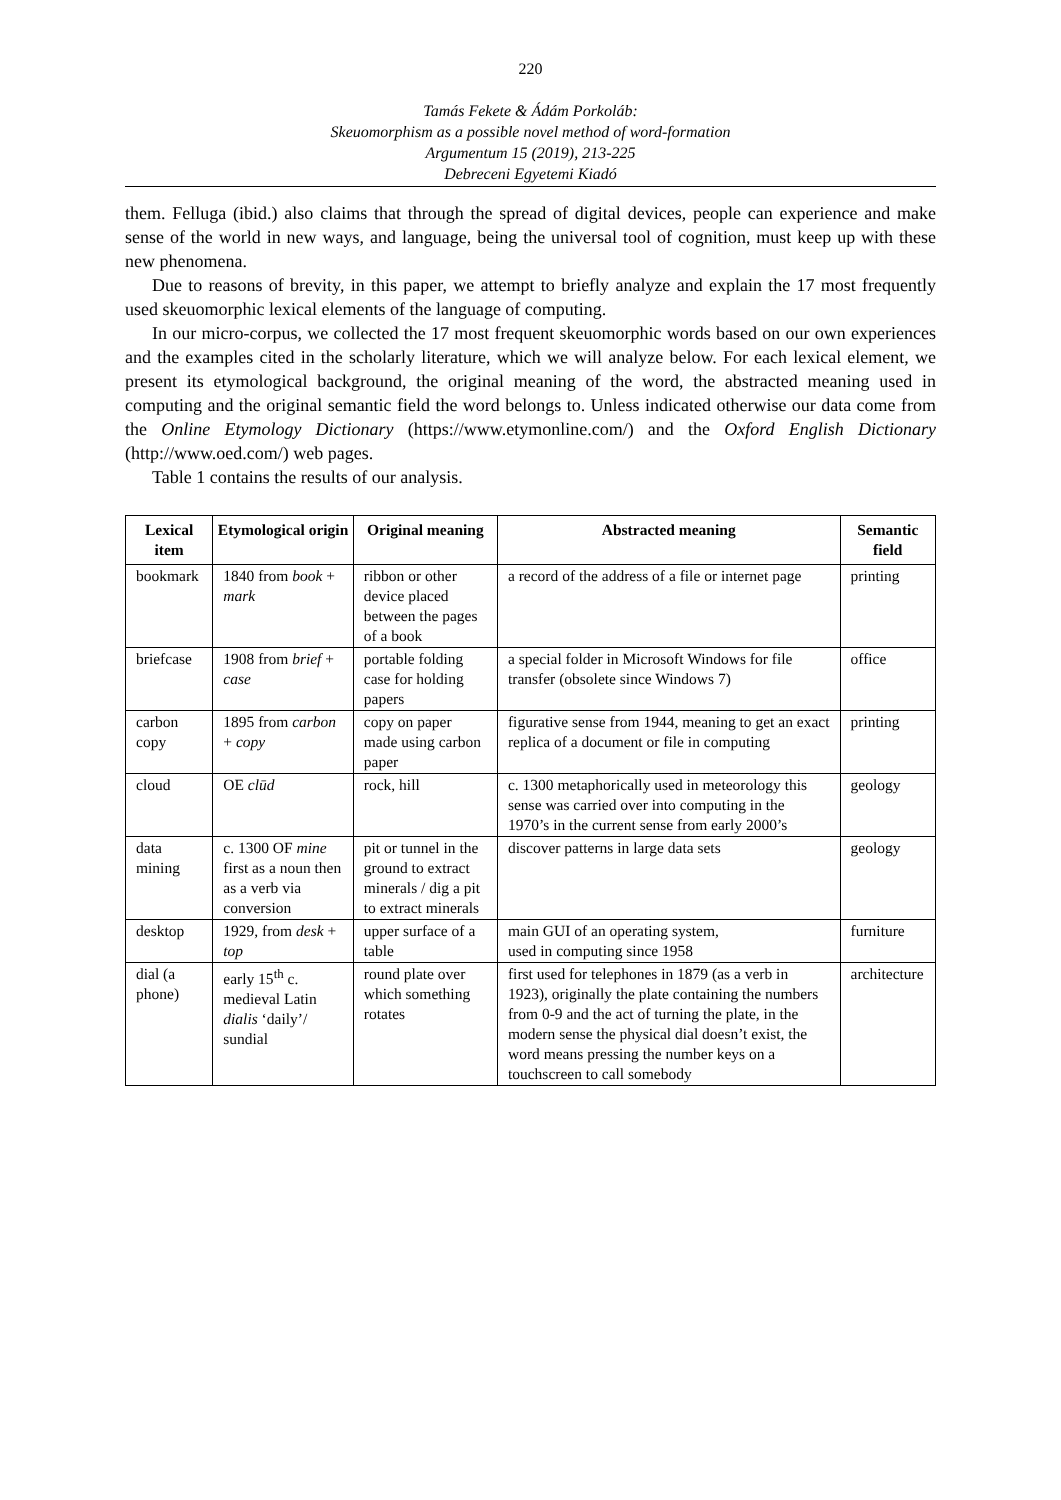220
Tamás Fekete & Ádám Porkoláb:
Skeuomorphism as a possible novel method of word-formation
Argumentum 15 (2019), 213-225
Debreceni Egyetemi Kiadó
them. Felluga (ibid.) also claims that through the spread of digital devices, people can experience and make sense of the world in new ways, and language, being the universal tool of cognition, must keep up with these new phenomena.
Due to reasons of brevity, in this paper, we attempt to briefly analyze and explain the 17 most frequently used skeuomorphic lexical elements of the language of computing.
In our micro-corpus, we collected the 17 most frequent skeuomorphic words based on our own experiences and the examples cited in the scholarly literature, which we will analyze below. For each lexical element, we present its etymological background, the original meaning of the word, the abstracted meaning used in computing and the original semantic field the word belongs to. Unless indicated otherwise our data come from the Online Etymology Dictionary (https://www.etymonline.com/) and the Oxford English Dictionary (http://www.oed.com/) web pages.
Table 1 contains the results of our analysis.
| Lexical item | Etymological origin | Original meaning | Abstracted meaning | Semantic field |
| --- | --- | --- | --- | --- |
| bookmark | 1840 from book + mark | ribbon or other device placed between the pages of a book | a record of the address of a file or internet page | printing |
| briefcase | 1908 from brief + case | portable folding case for holding papers | a special folder in Microsoft Windows for file transfer (obsolete since Windows 7) | office |
| carbon copy | 1895 from carbon + copy | copy on paper made using carbon paper | figurative sense from 1944, meaning to get an exact replica of a document or file in computing | printing |
| cloud | OE clūd | rock, hill | c. 1300 metaphorically used in meteorology this sense was carried over into computing in the 1970’s in the current sense from early 2000’s | geology |
| data mining | c. 1300 OF mine first as a noun then as a verb via conversion | pit or tunnel in the ground to extract minerals / dig a pit to extract minerals | discover patterns in large data sets | geology |
| desktop | 1929, from desk + top | upper surface of a table | main GUI of an operating system, used in computing since 1958 | furniture |
| dial (a phone) | early 15<sup>th</sup> c. medieval Latin dialis ‘daily’/ sundial | round plate over which something rotates | first used for telephones in 1879 (as a verb in 1923), originally the plate containing the numbers from 0-9 and the act of turning the plate, in the modern sense the physical dial doesn’t exist, the word means pressing the number keys on a touchscreen to call somebody | architecture |